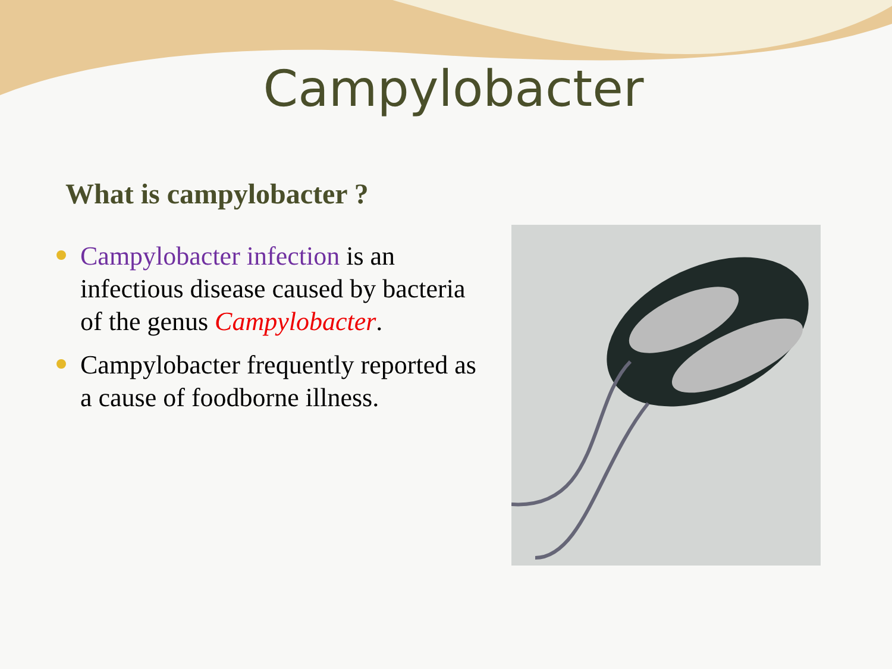Campylobacter
What is campylobacter ?
Campylobacter infection is an infectious disease caused by bacteria of the genus Campylobacter.
Campylobacter frequently reported as a cause of foodborne illness.